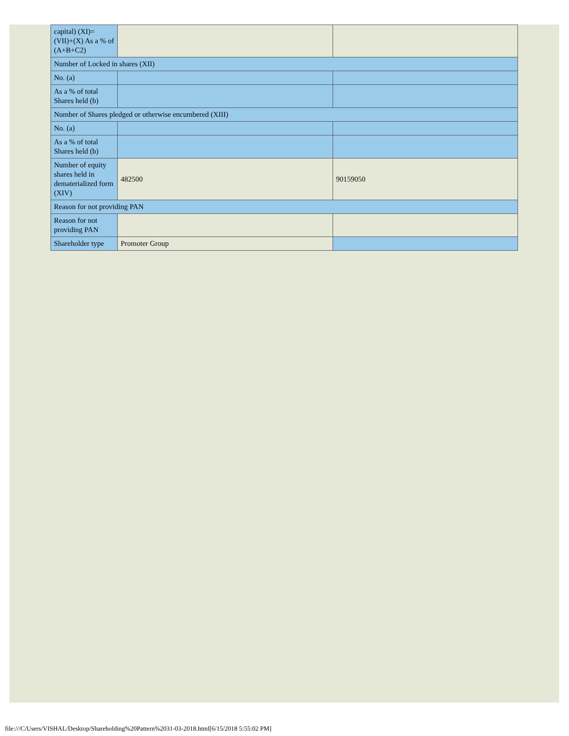| capital) (XI)= (VII)+(X) As a % of (A+B+C2) | | |
| Number of Locked in shares (XII) | | |
| No. (a) | | |
| As a % of total Shares held (b) | | |
| Number of Shares pledged or otherwise encumbered (XIII) | | |
| No. (a) | | |
| As a % of total Shares held (b) | | |
| Number of equity shares held in dematerialized form (XIV) | 482500 | 90159050 |
| Reason for not providing PAN | | |
| Reason for not providing PAN | | |
| Shareholder type | Promoter Group | |
file:///C/Users/VISHAL/Desktop/Shareholding%20Pattern%2031-03-2018.html[6/15/2018 5:55:02 PM]